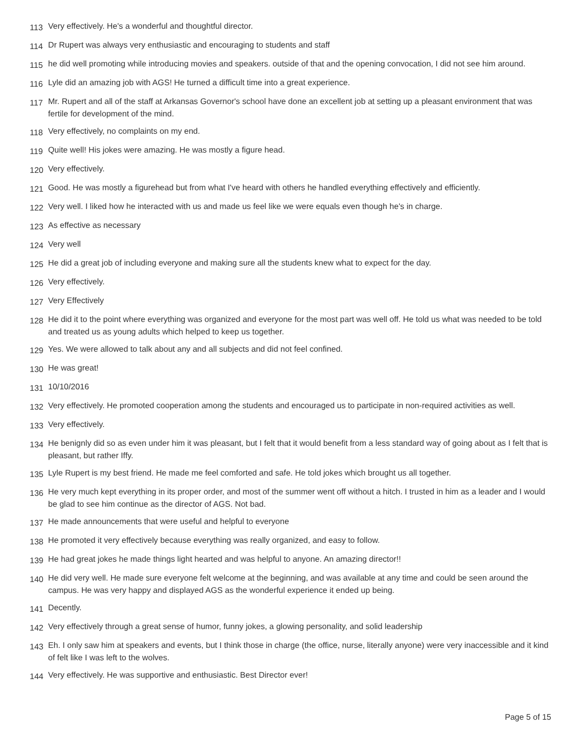113 Very effectively. He's a wonderful and thoughtful director.
114 Dr Rupert was always very enthusiastic and encouraging to students and staff
115 he did well promoting while introducing movies and speakers. outside of that and the opening convocation, I did not see him around.
116 Lyle did an amazing job with AGS! He turned a difficult time into a great experience.
117 Mr. Rupert and all of the staff at Arkansas Governor's school have done an excellent job at setting up a pleasant environment that was fertile for development of the mind.
118 Very effectively, no complaints on my end.
119 Quite well! His jokes were amazing. He was mostly a figure head.
120 Very effectively.
121 Good. He was mostly a figurehead but from what I've heard with others he handled everything effectively and efficiently.
122 Very well. I liked how he interacted with us and made us feel like we were equals even though he's in charge.
123 As effective as necessary
124 Very well
125 He did a great job of including everyone and making sure all the students knew what to expect for the day.
126 Very effectively.
127 Very Effectively
128 He did it to the point where everything was organized and everyone for the most part was well off. He told us what was needed to be told and treated us as young adults which helped to keep us together.
129 Yes. We were allowed to talk about any and all subjects and did not feel confined.
130 He was great!
131 10/10/2016
132 Very effectively. He promoted cooperation among the students and encouraged us to participate in non-required activities as well.
133 Very effectively.
134 He benignly did so as even under him it was pleasant, but I felt that it would benefit from a less standard way of going about as I felt that is pleasant, but rather Iffy.
135 Lyle Rupert is my best friend. He made me feel comforted and safe. He told jokes which brought us all together.
136 He very much kept everything in its proper order, and most of the summer went off without a hitch. I trusted in him as a leader and I would be glad to see him continue as the director of AGS. Not bad.
137 He made announcements that were useful and helpful to everyone
138 He promoted it very effectively because everything was really organized, and easy to follow.
139 He had great jokes he made things light hearted and was helpful to anyone. An amazing director!!
140 He did very well. He made sure everyone felt welcome at the beginning, and was available at any time and could be seen around the campus. He was very happy and displayed AGS as the wonderful experience it ended up being.
141 Decently.
142 Very effectively through a great sense of humor, funny jokes, a glowing personality, and solid leadership
143 Eh. I only saw him at speakers and events, but I think those in charge (the office, nurse, literally anyone) were very inaccessible and it kind of felt like I was left to the wolves.
144 Very effectively. He was supportive and enthusiastic. Best Director ever!
Page 5 of 15